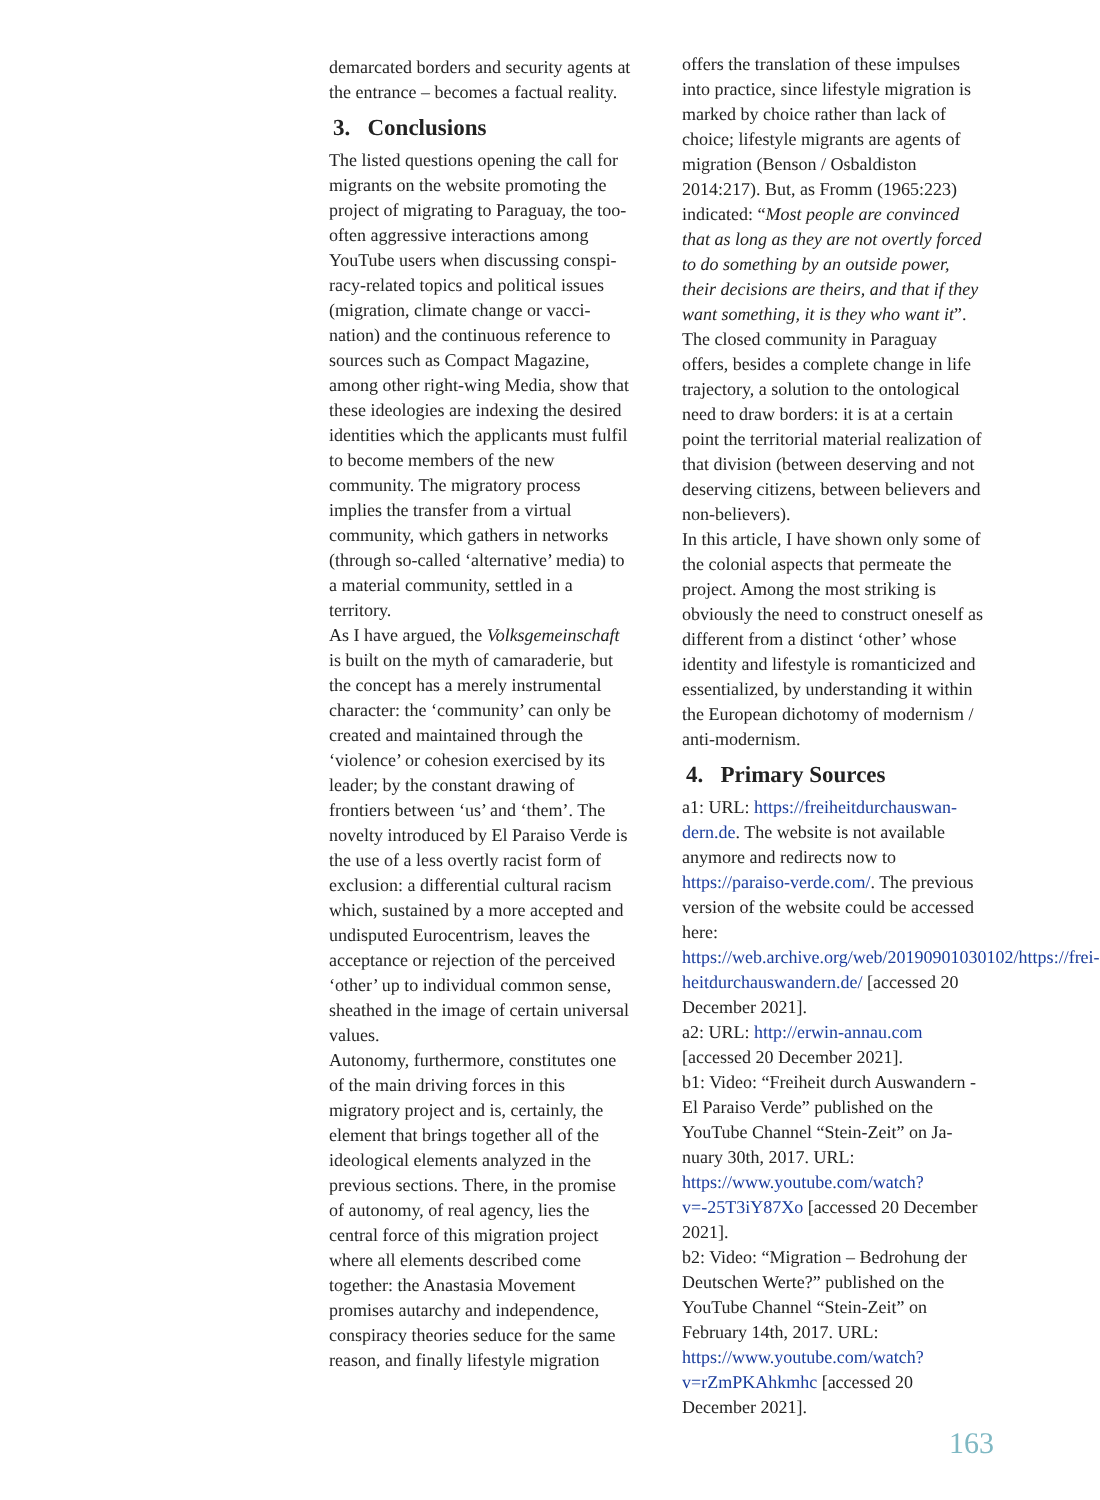demarcated borders and security agents at the entrance – becomes a factual reality.
3. Conclusions
The listed questions opening the call for migrants on the website promoting the project of migrating to Paraguay, the too-often aggressive interactions among YouTube users when discussing conspi­racy-related topics and political issues (migration, climate change or vacci­nation) and the continuous reference to sources such as Compact Magazine, among other right-wing Media, show that these ideologies are indexing the desired identities which the applicants must fulfil to become members of the new community. The migratory pro­cess implies the transfer from a virtual community, which gathers in networks (through so-called ‘alternative’ media) to a material community, settled in a territory.
As I have argued, the Volksgemeinschaft is built on the myth of camaraderie, but the concept has a merely instrumental character: the ‘community’ can only be created and maintained through the ‘violence’ or cohesion exercised by its leader; by the constant drawing of frontiers between ‘us’ and ‘them’. The novelty introduced by El Paraiso Verde is the use of a less overtly racist form of exclusion: a differential cultural racism which, sustained by a more accepted and undisputed Eurocentrism, lea­ves the acceptance or rejection of the perceived ‘other’ up to individual com­mon sense, sheathed in the image of certain universal values.
Autonomy, furthermore, constitutes one of the main driving forces in this migratory project and is, certainly, the element that brings together all of the ideological elements analyzed in the previous sections. There, in the promise of autonomy, of real agency, lies the central force of this migration project where all elements described come together: the Anastasia Movement promises autarchy and independence, conspiracy theories seduce for the same reason, and finally lifestyle migration
offers the translation of these impulses into practice, since lifestyle migration is marked by choice rather than lack of choice; lifestyle migrants are agents of migration (Benson / Osbaldiston 2014:217). But, as Fromm (1965:223) indicated: “Most people are convinced that as long as they are not overtly forced to do something by an outside power, their decisions are theirs, and that if they want something, it is they who want it”.
The closed community in Paraguay offers, besides a complete change in life trajectory, a solution to the onto­logical need to draw borders: it is at a certain point the territorial material realization of that division (between deserving and not deserving citizens, between believers and non-believers).
In this article, I have shown only some of the colonial aspects that permeate the project. Among the most striking is obviously the need to construct oneself as different from a distinct ‘other’ who­se identity and lifestyle is romanticized and essentialized, by understanding it within the European dichotomy of modernism / anti-modernism.
4. Primary Sources
a1: URL: https://freiheitdurchauswan­dern.de. The website is not available anymore and redirects now to https://paraiso-verde.com/. The previous version of the website could be ac­cessed here: https://web.archive.org/web/20190901030102/https://frei­heitdurchauswandern.de/ [accessed 20 December 2021].
a2: URL: http://erwin-annau.com [accessed 20 December 2021].
b1: Video: “Freiheit durch Auswandern - El Paraiso Verde” published on the YouTube Channel “Stein-Zeit” on Ja­nuary 30th, 2017. URL: https://www.youtube.com/watch?v=-25T3iY87Xo [accessed 20 December 2021].
b2: Video: “Migration – Bedrohung der Deutschen Werte?” published on the YouTube Channel “Stein-Zeit” on February 14th, 2017. URL: https://www.youtube.com/watch?v=rZmPKAhkmhc [accessed 20 December 2021].
163